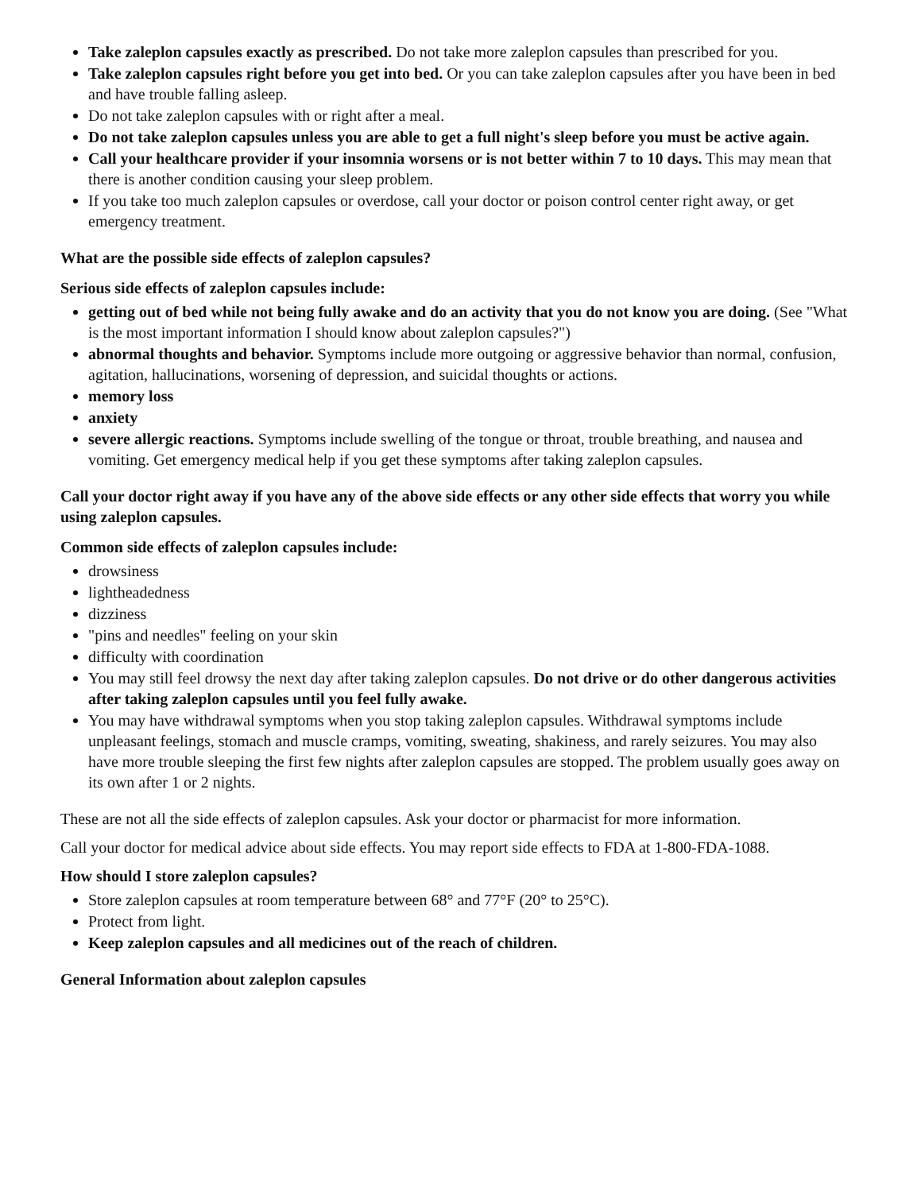Take zaleplon capsules exactly as prescribed. Do not take more zaleplon capsules than prescribed for you.
Take zaleplon capsules right before you get into bed. Or you can take zaleplon capsules after you have been in bed and have trouble falling asleep.
Do not take zaleplon capsules with or right after a meal.
Do not take zaleplon capsules unless you are able to get a full night's sleep before you must be active again.
Call your healthcare provider if your insomnia worsens or is not better within 7 to 10 days. This may mean that there is another condition causing your sleep problem.
If you take too much zaleplon capsules or overdose, call your doctor or poison control center right away, or get emergency treatment.
What are the possible side effects of zaleplon capsules?
Serious side effects of zaleplon capsules include:
getting out of bed while not being fully awake and do an activity that you do not know you are doing. (See "What is the most important information I should know about zaleplon capsules?")
abnormal thoughts and behavior. Symptoms include more outgoing or aggressive behavior than normal, confusion, agitation, hallucinations, worsening of depression, and suicidal thoughts or actions.
memory loss
anxiety
severe allergic reactions. Symptoms include swelling of the tongue or throat, trouble breathing, and nausea and vomiting. Get emergency medical help if you get these symptoms after taking zaleplon capsules.
Call your doctor right away if you have any of the above side effects or any other side effects that worry you while using zaleplon capsules.
Common side effects of zaleplon capsules include:
drowsiness
lightheadedness
dizziness
"pins and needles" feeling on your skin
difficulty with coordination
You may still feel drowsy the next day after taking zaleplon capsules. Do not drive or do other dangerous activities after taking zaleplon capsules until you feel fully awake.
You may have withdrawal symptoms when you stop taking zaleplon capsules. Withdrawal symptoms include unpleasant feelings, stomach and muscle cramps, vomiting, sweating, shakiness, and rarely seizures. You may also have more trouble sleeping the first few nights after zaleplon capsules are stopped. The problem usually goes away on its own after 1 or 2 nights.
These are not all the side effects of zaleplon capsules. Ask your doctor or pharmacist for more information.
Call your doctor for medical advice about side effects. You may report side effects to FDA at 1-800-FDA-1088.
How should I store zaleplon capsules?
Store zaleplon capsules at room temperature between 68° and 77°F (20° to 25°C).
Protect from light.
Keep zaleplon capsules and all medicines out of the reach of children.
General Information about zaleplon capsules